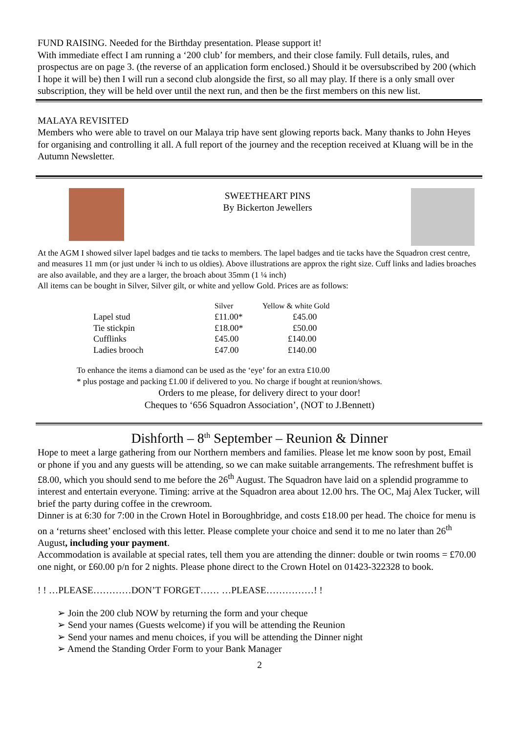FUND RAISING. Needed for the Birthday presentation. Please support it!
With immediate effect I am running a ‘200 club’ for members, and their close family. Full details, rules, and prospectus are on page 3. (the reverse of an application form enclosed.) Should it be oversubscribed by 200 (which I hope it will be) then I will run a second club alongside the first, so all may play. If there is a only small over subscription, they will be held over until the next run, and then be the first members on this new list.
MALAYA REVISITED
Members who were able to travel on our Malaya trip have sent glowing reports back. Many thanks to John Heyes for organising and controlling it all. A full report of the journey and the reception received at Kluang will be in the Autumn Newsletter.
SWEETHEART PINS
By Bickerton Jewellers
At the AGM I showed silver lapel badges and tie tacks to members. The lapel badges and tie tacks have the Squadron crest centre, and measures 11 mm (or just under ¾ inch to us oldies). Above illustrations are approx the right size. Cuff links and ladies broaches are also available, and they are a larger, the broach about 35mm (1 ¼ inch)
All items can be bought in Silver, Silver gilt, or white and yellow Gold. Prices are as follows:
| | Silver | Yellow & white Gold |
| --- | --- | --- |
| Lapel stud | £11.00* | £45.00 |
| Tie stickpin | £18.00* | £50.00 |
| Cufflinks | £45.00 | £140.00 |
| Ladies brooch | £47.00 | £140.00 |
To enhance the items a diamond can be used as the ‘eye’ for an extra £10.00
* plus postage and packing £1.00 if delivered to you. No charge if bought at reunion/shows.
Orders to me please, for delivery direct to your door!
Cheques to ‘656 Squadron Association’, (NOT to J.Bennett)
Dishforth – 8<sup>th</sup> September – Reunion & Dinner
Hope to meet a large gathering from our Northern members and families. Please let me know soon by post, Email or phone if you and any guests will be attending, so we can make suitable arrangements. The refreshment buffet is £8.00, which you should send to me before the 26<sup>th</sup> August. The Squadron have laid on a splendid programme to interest and entertain everyone. Timing: arrive at the Squadron area about 12.00 hrs. The OC, Maj Alex Tucker, will brief the party during coffee in the crewroom.
Dinner is at 6:30 for 7:00 in the Crown Hotel in Boroughbridge, and costs £18.00 per head. The choice for menu is on a ‘returns sheet’ enclosed with this letter. Please complete your choice and send it to me no later than 26<sup>th</sup> August, including your payment.
Accommodation is available at special rates, tell them you are attending the dinner: double or twin rooms = £70.00 one night, or £60.00 p/n for 2 nights. Please phone direct to the Crown Hotel on 01423-322328 to book.
! ! …PLEASE…………DON’T FORGET…… …PLEASE……………! !
➢ Join the 200 club NOW by returning the form and your cheque
➢ Send your names (Guests welcome) if you will be attending the Reunion
➢ Send your names and menu choices, if you will be attending the Dinner night
➢ Amend the Standing Order Form to your Bank Manager
2